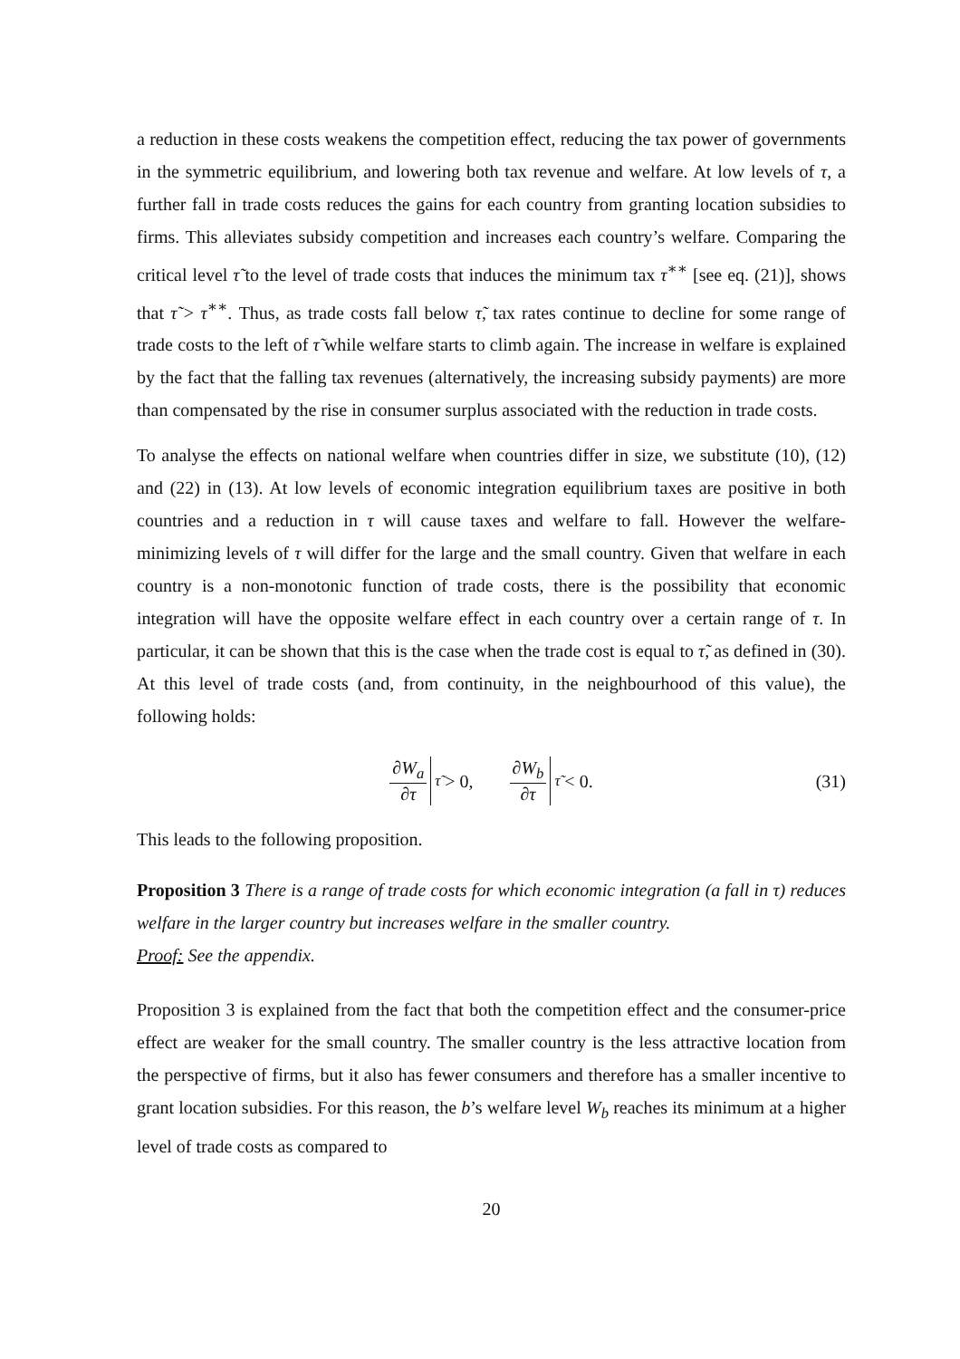a reduction in these costs weakens the competition effect, reducing the tax power of governments in the symmetric equilibrium, and lowering both tax revenue and welfare. At low levels of τ, a further fall in trade costs reduces the gains for each country from granting location subsidies to firms. This alleviates subsidy competition and increases each country’s welfare. Comparing the critical level τ̃ to the level of trade costs that induces the minimum tax τ<sup>∗∗</sup> [see eq. (21)], shows that τ̃ > τ<sup>∗∗</sup>. Thus, as trade costs fall below τ̃, tax rates continue to decline for some range of trade costs to the left of τ̃ while welfare starts to climb again. The increase in welfare is explained by the fact that the falling tax revenues (alternatively, the increasing subsidy payments) are more than compensated by the rise in consumer surplus associated with the reduction in trade costs.
To analyse the effects on national welfare when countries differ in size, we substitute (10), (12) and (22) in (13). At low levels of economic integration equilibrium taxes are positive in both countries and a reduction in τ will cause taxes and welfare to fall. However the welfare-minimizing levels of τ will differ for the large and the small country. Given that welfare in each country is a non-monotonic function of trade costs, there is the possibility that economic integration will have the opposite welfare effect in each country over a certain range of τ. In particular, it can be shown that this is the case when the trade cost is equal to τ̃, as defined in (30). At this level of trade costs (and, from continuity, in the neighbourhood of this value), the following holds:
∂W<sub>a</sub> ∂τ<sub>τ̃</sub> > 0, ∂W<sub>b</sub> ∂τ<sub>τ̃</sub> < 0. (31)
This leads to the following proposition.
Proposition 3 There is a range of trade costs for which economic integration (a fall in τ) reduces welfare in the larger country but increases welfare in the smaller country.
Proof: See the appendix.
Proposition 3 is explained from the fact that both the competition effect and the consumer-price effect are weaker for the small country. The smaller country is the less attractive location from the perspective of firms, but it also has fewer consumers and therefore has a smaller incentive to grant location subsidies. For this reason, the b’s welfare level W<sub>b</sub> reaches its minimum at a higher level of trade costs as compared to
20